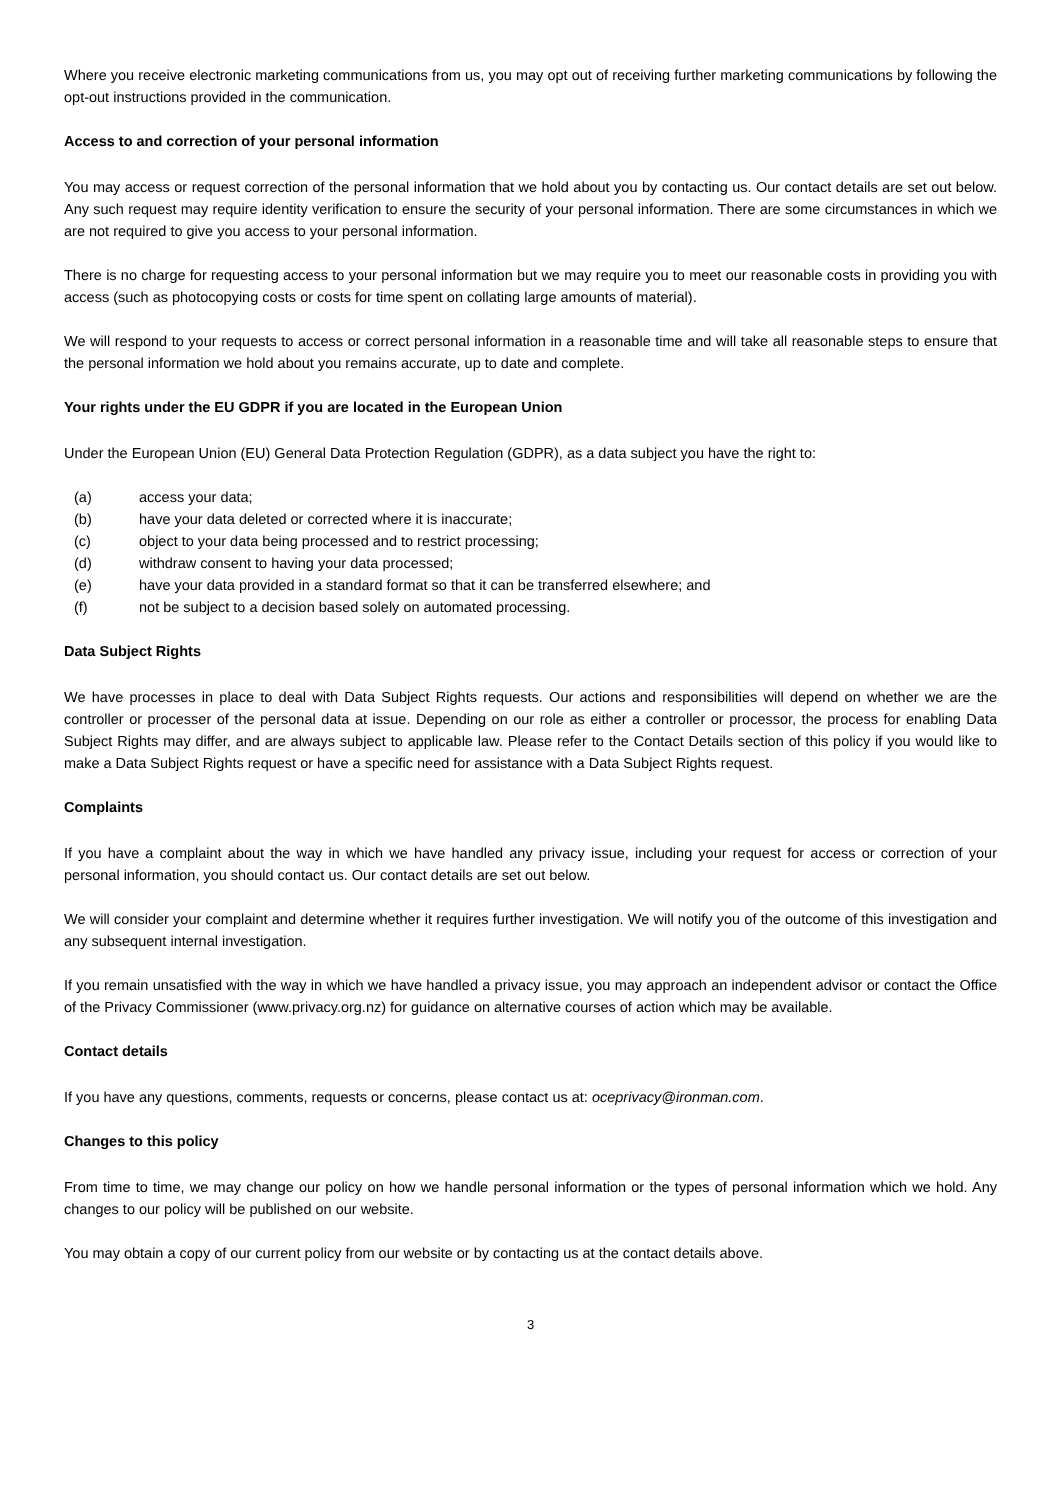Where you receive electronic marketing communications from us, you may opt out of receiving further marketing communications by following the opt-out instructions provided in the communication.
Access to and correction of your personal information
You may access or request correction of the personal information that we hold about you by contacting us. Our contact details are set out below. Any such request may require identity verification to ensure the security of your personal information. There are some circumstances in which we are not required to give you access to your personal information.
There is no charge for requesting access to your personal information but we may require you to meet our reasonable costs in providing you with access (such as photocopying costs or costs for time spent on collating large amounts of material).
We will respond to your requests to access or correct personal information in a reasonable time and will take all reasonable steps to ensure that the personal information we hold about you remains accurate, up to date and complete.
Your rights under the EU GDPR if you are located in the European Union
Under the European Union (EU) General Data Protection Regulation (GDPR), as a data subject you have the right to:
(a) access your data;
(b) have your data deleted or corrected where it is inaccurate;
(c) object to your data being processed and to restrict processing;
(d) withdraw consent to having your data processed;
(e) have your data provided in a standard format so that it can be transferred elsewhere; and
(f) not be subject to a decision based solely on automated processing.
Data Subject Rights
We have processes in place to deal with Data Subject Rights requests. Our actions and responsibilities will depend on whether we are the controller or processer of the personal data at issue. Depending on our role as either a controller or processor, the process for enabling Data Subject Rights may differ, and are always subject to applicable law. Please refer to the Contact Details section of this policy if you would like to make a Data Subject Rights request or have a specific need for assistance with a Data Subject Rights request.
Complaints
If you have a complaint about the way in which we have handled any privacy issue, including your request for access or correction of your personal information, you should contact us. Our contact details are set out below.
We will consider your complaint and determine whether it requires further investigation. We will notify you of the outcome of this investigation and any subsequent internal investigation.
If you remain unsatisfied with the way in which we have handled a privacy issue, you may approach an independent advisor or contact the Office of the Privacy Commissioner (www.privacy.org.nz) for guidance on alternative courses of action which may be available.
Contact details
If you have any questions, comments, requests or concerns, please contact us at: oceprivacy@ironman.com.
Changes to this policy
From time to time, we may change our policy on how we handle personal information or the types of personal information which we hold. Any changes to our policy will be published on our website.
You may obtain a copy of our current policy from our website or by contacting us at the contact details above.
3